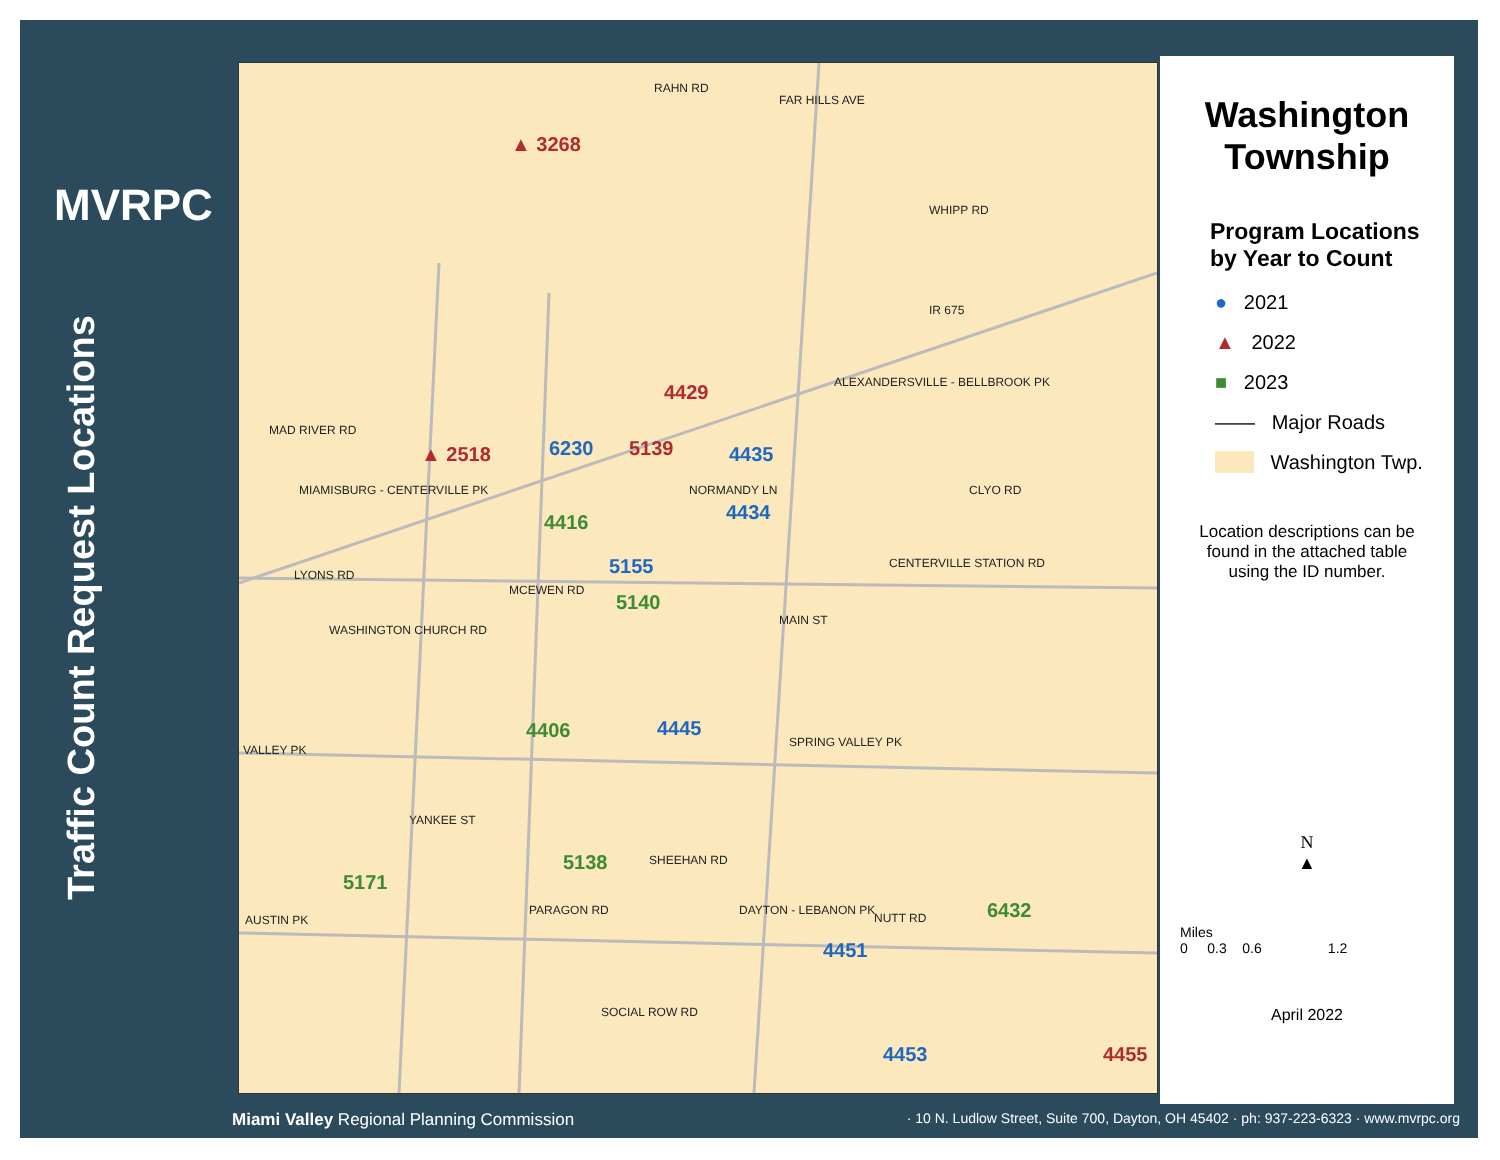MVRPC
Traffic Count Request Locations
RAHN RD
WHIPP RD
ALEXANDERSVILLE - BELLBROOK PK
CENTERVILLE STATION RD
LYONS RD
MIAMISBURG - CENTERVILLE PK
MAD RIVER RD
SPRING VALLEY PK
VALLEY PK
AUSTIN PK NUTT RD
SOCIAL ROW RD
FAR HILLS AVE
IR 675
MCEWEN RD
NORMANDY LN
MAIN ST
CLYO RD
WASHINGTON CHURCH RD
YANKEE ST
PARAGON RD
SHEEHAN RD
DAYTON - LEBANON PK
▲ 3268
4429
▲ 2518 6230 5139 4435
4416 4434
5155
5140
4406 4445
5171
5138
6432
4451
4453 4455
Washington
Township
Program Locations
by Year to Count
● 2021
▲ 2022
■ 2023
—— Major Roads
Washington Twp.
Location descriptions can be
found in the attached table
using the ID number.
N
▲
Miles
0 0.3 0.6 1.2
April 2022
Miami Valley Regional Planning Commission · 10 N. Ludlow Street, Suite 700, Dayton, OH 45402 · ph: 937-223-6323 · www.mvrpc.org